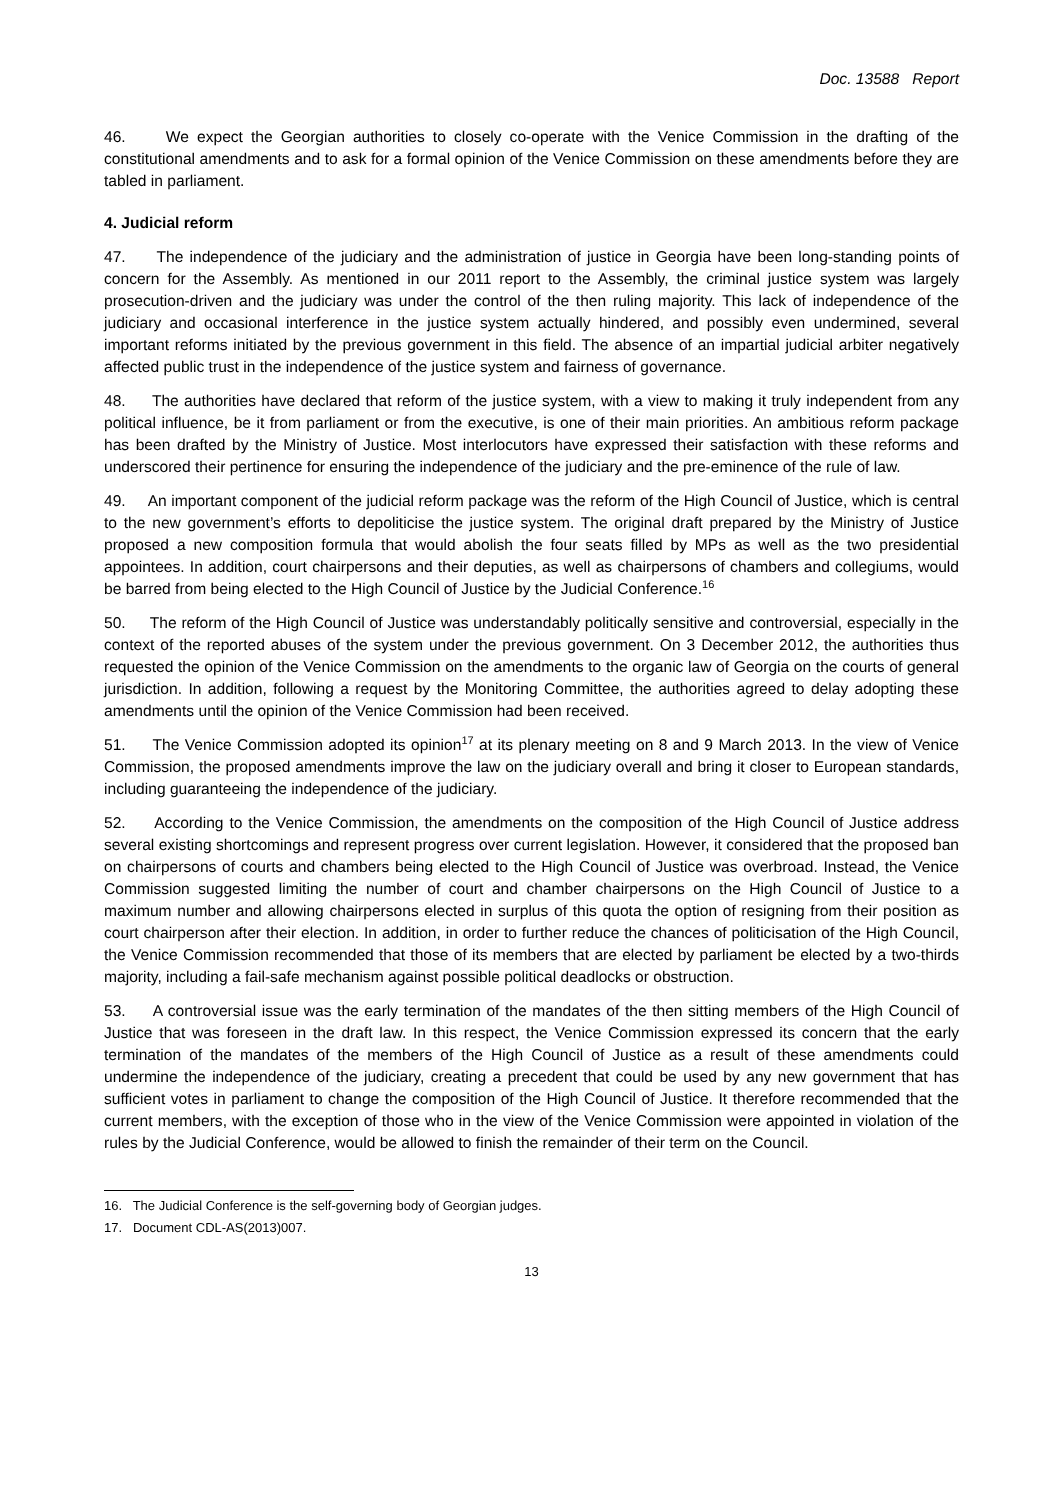Doc. 13588 Report
46. We expect the Georgian authorities to closely co-operate with the Venice Commission in the drafting of the constitutional amendments and to ask for a formal opinion of the Venice Commission on these amendments before they are tabled in parliament.
4. Judicial reform
47. The independence of the judiciary and the administration of justice in Georgia have been long-standing points of concern for the Assembly. As mentioned in our 2011 report to the Assembly, the criminal justice system was largely prosecution-driven and the judiciary was under the control of the then ruling majority. This lack of independence of the judiciary and occasional interference in the justice system actually hindered, and possibly even undermined, several important reforms initiated by the previous government in this field. The absence of an impartial judicial arbiter negatively affected public trust in the independence of the justice system and fairness of governance.
48. The authorities have declared that reform of the justice system, with a view to making it truly independent from any political influence, be it from parliament or from the executive, is one of their main priorities. An ambitious reform package has been drafted by the Ministry of Justice. Most interlocutors have expressed their satisfaction with these reforms and underscored their pertinence for ensuring the independence of the judiciary and the pre-eminence of the rule of law.
49. An important component of the judicial reform package was the reform of the High Council of Justice, which is central to the new government’s efforts to depoliticise the justice system. The original draft prepared by the Ministry of Justice proposed a new composition formula that would abolish the four seats filled by MPs as well as the two presidential appointees. In addition, court chairpersons and their deputies, as well as chairpersons of chambers and collegiums, would be barred from being elected to the High Council of Justice by the Judicial Conference.<sup>16</sup>
50. The reform of the High Council of Justice was understandably politically sensitive and controversial, especially in the context of the reported abuses of the system under the previous government. On 3 December 2012, the authorities thus requested the opinion of the Venice Commission on the amendments to the organic law of Georgia on the courts of general jurisdiction. In addition, following a request by the Monitoring Committee, the authorities agreed to delay adopting these amendments until the opinion of the Venice Commission had been received.
51. The Venice Commission adopted its opinion<sup>17</sup> at its plenary meeting on 8 and 9 March 2013. In the view of Venice Commission, the proposed amendments improve the law on the judiciary overall and bring it closer to European standards, including guaranteeing the independence of the judiciary.
52. According to the Venice Commission, the amendments on the composition of the High Council of Justice address several existing shortcomings and represent progress over current legislation. However, it considered that the proposed ban on chairpersons of courts and chambers being elected to the High Council of Justice was overbroad. Instead, the Venice Commission suggested limiting the number of court and chamber chairpersons on the High Council of Justice to a maximum number and allowing chairpersons elected in surplus of this quota the option of resigning from their position as court chairperson after their election. In addition, in order to further reduce the chances of politicisation of the High Council, the Venice Commission recommended that those of its members that are elected by parliament be elected by a two-thirds majority, including a fail-safe mechanism against possible political deadlocks or obstruction.
53. A controversial issue was the early termination of the mandates of the then sitting members of the High Council of Justice that was foreseen in the draft law. In this respect, the Venice Commission expressed its concern that the early termination of the mandates of the members of the High Council of Justice as a result of these amendments could undermine the independence of the judiciary, creating a precedent that could be used by any new government that has sufficient votes in parliament to change the composition of the High Council of Justice. It therefore recommended that the current members, with the exception of those who in the view of the Venice Commission were appointed in violation of the rules by the Judicial Conference, would be allowed to finish the remainder of their term on the Council.
16. The Judicial Conference is the self-governing body of Georgian judges.
17. Document CDL-AS(2013)007.
13